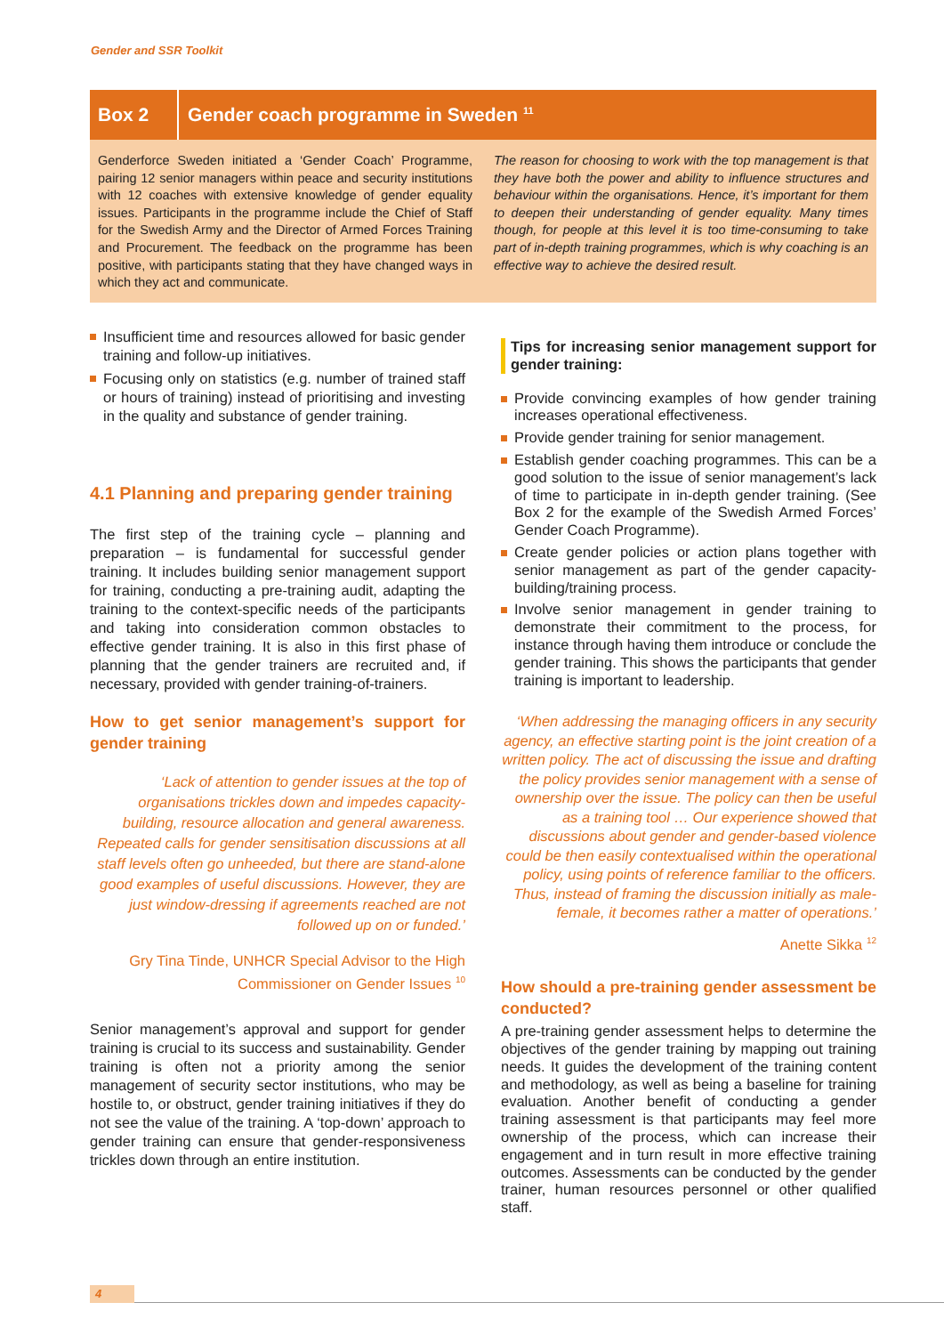Gender and SSR Toolkit
Box 2
Gender coach programme in Sweden <sup>11</sup>
Genderforce Sweden initiated a ‘Gender Coach’ Programme, pairing 12 senior managers within peace and security institutions with 12 coaches with extensive knowledge of gender equality issues. Participants in the programme include the Chief of Staff for the Swedish Army and the Director of Armed Forces Training and Procurement. The feedback on the programme has been positive, with participants stating that they have changed ways in which they act and communicate.
The reason for choosing to work with the top management is that they have both the power and ability to influence structures and behaviour within the organisations. Hence, it’s important for them to deepen their understanding of gender equality. Many times though, for people at this level it is too time-consuming to take part of in-depth training programmes, which is why coaching is an effective way to achieve the desired result.
Insufficient time and resources allowed for basic gender training and follow-up initiatives.
Focusing only on statistics (e.g. number of trained staff or hours of training) instead of prioritising and investing in the quality and substance of gender training.
4.1 Planning and preparing gender training
The first step of the training cycle – planning and preparation – is fundamental for successful gender training. It includes building senior management support for training, conducting a pre-training audit, adapting the training to the context-specific needs of the participants and taking into consideration common obstacles to effective gender training. It is also in this first phase of planning that the gender trainers are recruited and, if necessary, provided with gender training-of-trainers.
How to get senior management’s support for gender training
‘Lack of attention to gender issues at the top of organisations trickles down and impedes capacity-building, resource allocation and general awareness. Repeated calls for gender sensitisation discussions at all staff levels often go unheeded, but there are stand-alone good examples of useful discussions. However, they are just window-dressing if agreements reached are not followed up on or funded.’
Gry Tina Tinde, UNHCR Special Advisor to the High Commissioner on Gender Issues <sup>10</sup>
Senior management’s approval and support for gender training is crucial to its success and sustainability. Gender training is often not a priority among the senior management of security sector institutions, who may be hostile to, or obstruct, gender training initiatives if they do not see the value of the training. A ‘top-down’ approach to gender training can ensure that gender-responsiveness trickles down through an entire institution.
Tips for increasing senior management support for gender training:
Provide convincing examples of how gender training increases operational effectiveness.
Provide gender training for senior management.
Establish gender coaching programmes. This can be a good solution to the issue of senior management’s lack of time to participate in in-depth gender training. (See Box 2 for the example of the Swedish Armed Forces’ Gender Coach Programme).
Create gender policies or action plans together with senior management as part of the gender capacity-building/training process.
Involve senior management in gender training to demonstrate their commitment to the process, for instance through having them introduce or conclude the gender training. This shows the participants that gender training is important to leadership.
‘When addressing the managing officers in any security agency, an effective starting point is the joint creation of a written policy. The act of discussing the issue and drafting the policy provides senior management with a sense of ownership over the issue. The policy can then be useful as a training tool … Our experience showed that discussions about gender and gender-based violence could be then easily contextualised within the operational policy, using points of reference familiar to the officers. Thus, instead of framing the discussion initially as male-female, it becomes rather a matter of operations.’
Anette Sikka <sup>12</sup>
How should a pre-training gender assessment be conducted?
A pre-training gender assessment helps to determine the objectives of the gender training by mapping out training needs. It guides the development of the training content and methodology, as well as being a baseline for training evaluation. Another benefit of conducting a gender training assessment is that participants may feel more ownership of the process, which can increase their engagement and in turn result in more effective training outcomes. Assessments can be conducted by the gender trainer, human resources personnel or other qualified staff.
4